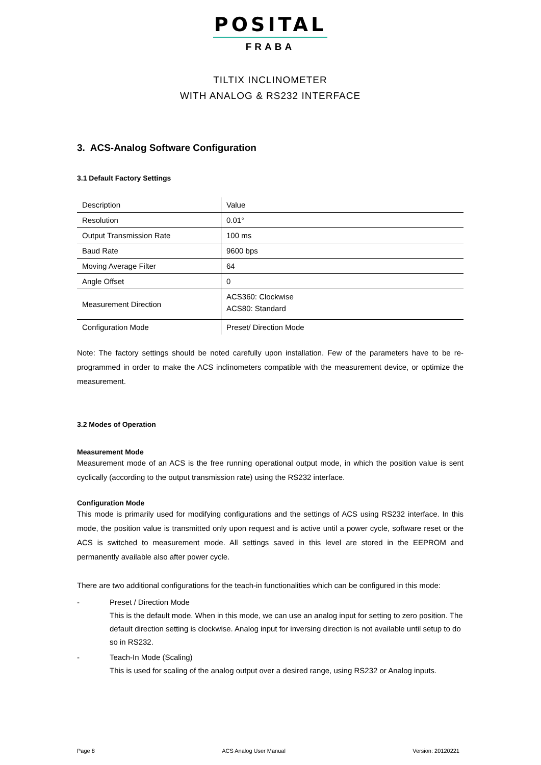POSITAL
FRABA
TILTIX INCLINOMETER
WITH ANALOG & RS232 INTERFACE
3. ACS-Analog Software Configuration
3.1 Default Factory Settings
| Description | Value |
| Resolution | 0.01° |
| Output Transmission Rate | 100 ms |
| Baud Rate | 9600 bps |
| Moving Average Filter | 64 |
| Angle Offset | 0 |
| Measurement Direction | ACS360: Clockwise ACS80: Standard |
| Configuration Mode | Preset/ Direction Mode |
Note: The factory settings should be noted carefully upon installation. Few of the parameters have to be re-programmed in order to make the ACS inclinometers compatible with the measurement device, or optimize the measurement.
3.2 Modes of Operation
Measurement Mode
Measurement mode of an ACS is the free running operational output mode, in which the position value is sent cyclically (according to the output transmission rate) using the RS232 interface.
Configuration Mode
This mode is primarily used for modifying configurations and the settings of ACS using RS232 interface. In this mode, the position value is transmitted only upon request and is active until a power cycle, software reset or the ACS is switched to measurement mode. All settings saved in this level are stored in the EEPROM and permanently available also after power cycle.
There are two additional configurations for the teach-in functionalities which can be configured in this mode:
- Preset / Direction Mode
This is the default mode. When in this mode, we can use an analog input for setting to zero position. The default direction setting is clockwise. Analog input for inversing direction is not available until setup to do so in RS232.
- Teach-In Mode (Scaling)
This is used for scaling of the analog output over a desired range, using RS232 or Analog inputs.
Page 8 ACS Analog User Manual Version: 20120221